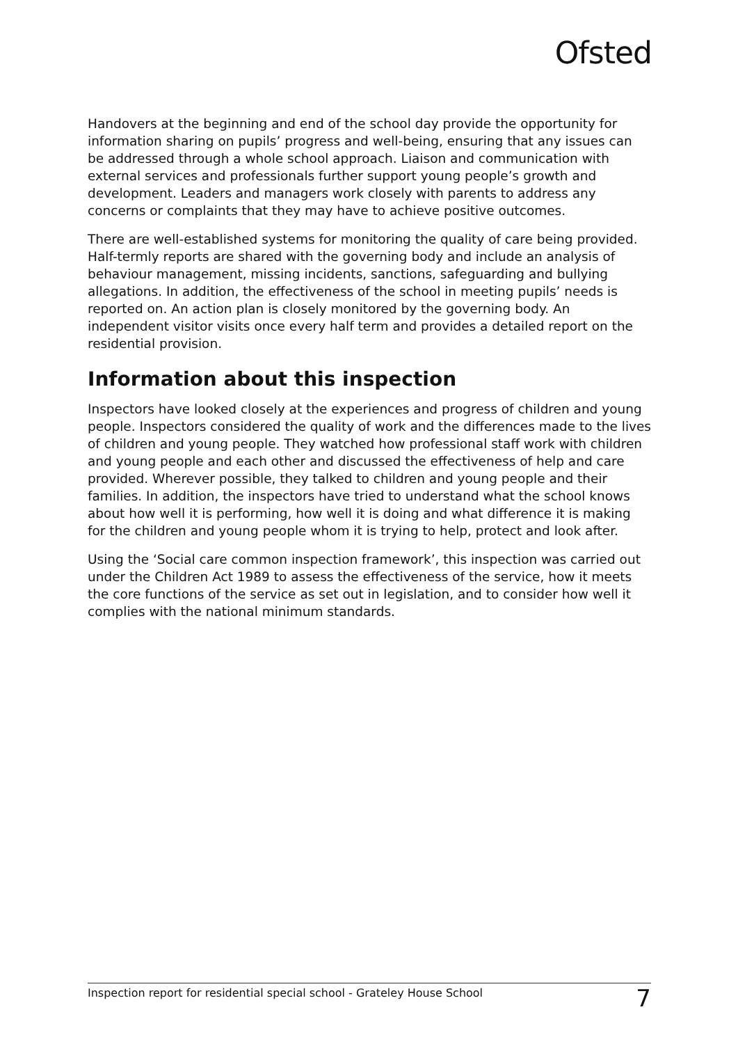Ofsted
Handovers at the beginning and end of the school day provide the opportunity for information sharing on pupils’ progress and well-being, ensuring that any issues can be addressed through a whole school approach. Liaison and communication with external services and professionals further support young people’s growth and development. Leaders and managers work closely with parents to address any concerns or complaints that they may have to achieve positive outcomes.
There are well-established systems for monitoring the quality of care being provided. Half-termly reports are shared with the governing body and include an analysis of behaviour management, missing incidents, sanctions, safeguarding and bullying allegations. In addition, the effectiveness of the school in meeting pupils’ needs is reported on. An action plan is closely monitored by the governing body. An independent visitor visits once every half term and provides a detailed report on the residential provision.
Information about this inspection
Inspectors have looked closely at the experiences and progress of children and young people. Inspectors considered the quality of work and the differences made to the lives of children and young people. They watched how professional staff work with children and young people and each other and discussed the effectiveness of help and care provided. Wherever possible, they talked to children and young people and their families. In addition, the inspectors have tried to understand what the school knows about how well it is performing, how well it is doing and what difference it is making for the children and young people whom it is trying to help, protect and look after.
Using the ‘Social care common inspection framework’, this inspection was carried out under the Children Act 1989 to assess the effectiveness of the service, how it meets the core functions of the service as set out in legislation, and to consider how well it complies with the national minimum standards.
Inspection report for residential special school - Grateley House School 7